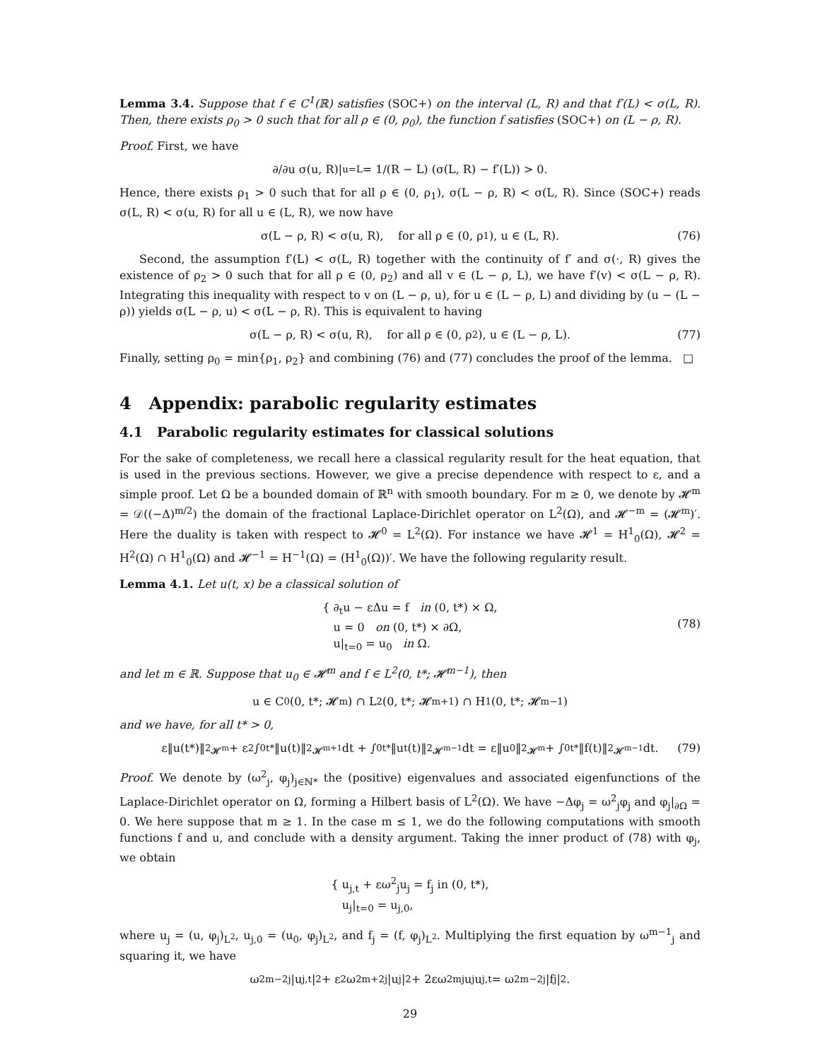Lemma 3.4. Suppose that f ∈ C<sup>1</sup>(ℝ) satisfies (SOC+) on the interval (L, R) and that f′(L) < σ(L, R). Then, there exists ρ<sub>0</sub> > 0 such that for all ρ ∈ (0, ρ<sub>0</sub>), the function f satisfies (SOC+) on (L − ρ, R).
Proof. First, we have
∂/∂u σ(u, R)|<sub>u=L</sub> = 1/(R − L) (σ(L, R) − f′(L)) > 0.
Hence, there exists ρ<sub>1</sub> > 0 such that for all ρ ∈ (0, ρ<sub>1</sub>), σ(L − ρ, R) < σ(L, R). Since (SOC+) reads σ(L, R) < σ(u, R) for all u ∈ (L, R), we now have
σ(L − ρ, R) < σ(u, R), for all ρ ∈ (0, ρ<sub>1</sub>), u ∈ (L, R). (76)
Second, the assumption f′(L) < σ(L, R) together with the continuity of f′ and σ(·, R) gives the existence of ρ<sub>2</sub> > 0 such that for all ρ ∈ (0, ρ<sub>2</sub>) and all v ∈ (L − ρ, L), we have f′(v) < σ(L − ρ, R). Integrating this inequality with respect to v on (L − ρ, u), for u ∈ (L − ρ, L) and dividing by (u − (L − ρ)) yields σ(L − ρ, u) < σ(L − ρ, R). This is equivalent to having
σ(L − ρ, R) < σ(u, R), for all ρ ∈ (0, ρ<sub>2</sub>), u ∈ (L − ρ, L). (77)
Finally, setting ρ<sub>0</sub> = min{ρ<sub>1</sub>, ρ<sub>2</sub>} and combining (76) and (77) concludes the proof of the lemma. □
4 Appendix: parabolic regularity estimates
4.1 Parabolic regularity estimates for classical solutions
For the sake of completeness, we recall here a classical regularity result for the heat equation, that is used in the previous sections. However, we give a precise dependence with respect to ε, and a simple proof. Let Ω be a bounded domain of ℝ<sup>n</sup> with smooth boundary. For m ≥ 0, we denote by 𝓗<sup>m</sup> = 𝒟((−Δ)<sup>m/2</sup>) the domain of the fractional Laplace-Dirichlet operator on L<sup>2</sup>(Ω), and 𝓗<sup>−m</sup> = (𝓗<sup>m</sup>)′. Here the duality is taken with respect to 𝓗<sup>0</sup> = L<sup>2</sup>(Ω). For instance we have 𝓗<sup>1</sup> = H<sup>1</sup><sub>0</sub>(Ω), 𝓗<sup>2</sup> = H<sup>2</sup>(Ω) ∩ H<sup>1</sup><sub>0</sub>(Ω) and 𝓗<sup>−1</sup> = H<sup>−1</sup>(Ω) = (H<sup>1</sup><sub>0</sub>(Ω))′. We have the following regularity result.
Lemma 4.1. Let u(t, x) be a classical solution of
{ ∂<sub>t</sub>u − εΔu = f in (0, t*) × Ω,
u = 0 on (0, t*) × ∂Ω,
u|<sub>t=0</sub> = u<sub>0</sub> in Ω.
(78)
and let m ∈ ℝ. Suppose that u<sub>0</sub> ∈ 𝓗<sup>m</sup> and f ∈ L<sup>2</sup>(0, t*; 𝓗<sup>m−1</sup>), then
u ∈ C<sup>0</sup>(0, t*; 𝓗<sup>m</sup>) ∩ L<sup>2</sup>(0, t*; 𝓗<sup>m+1</sup>) ∩ H<sup>1</sup>(0, t*; 𝓗<sup>m−1</sup>)
and we have, for all t* > 0,
ε‖u(t*)‖<sup>2</sup><sub>𝓗<sup>m</sup></sub> + ε<sup>2</sup> ∫<sub>0</sub><sup>t*</sup> ‖u(t)‖<sup>2</sup><sub>𝓗<sup>m+1</sup></sub>dt + ∫<sub>0</sub><sup>t*</sup> ‖u<sub>t</sub>(t)‖<sup>2</sup><sub>𝓗<sup>m−1</sup></sub>dt = ε‖u<sub>0</sub>‖<sup>2</sup><sub>𝓗<sup>m</sup></sub> + ∫<sub>0</sub><sup>t*</sup> ‖f(t)‖<sup>2</sup><sub>𝓗<sup>m−1</sup></sub>dt. (79)
Proof. We denote by (ω<sup>2</sup><sub>j</sub>, φ<sub>j</sub>)<sub>j∈ℕ*</sub> the (positive) eigenvalues and associated eigenfunctions of the Laplace-Dirichlet operator on Ω, forming a Hilbert basis of L<sup>2</sup>(Ω). We have −Δφ<sub>j</sub> = ω<sup>2</sup><sub>j</sub>φ<sub>j</sub> and φ<sub>j</sub>|<sub>∂Ω</sub> = 0. We here suppose that m ≥ 1. In the case m ≤ 1, we do the following computations with smooth functions f and u, and conclude with a density argument. Taking the inner product of (78) with φ<sub>j</sub>, we obtain
{ u<sub>j,t</sub> + εω<sup>2</sup><sub>j</sub>u<sub>j</sub> = f<sub>j</sub> in (0, t*),
u<sub>j</sub>|<sub>t=0</sub> = u<sub>j,0</sub>,
where u<sub>j</sub> = (u, φ<sub>j</sub>)<sub>L<sup>2</sup></sub>, u<sub>j,0</sub> = (u<sub>0</sub>, φ<sub>j</sub>)<sub>L<sup>2</sup></sub>, and f<sub>j</sub> = (f, φ<sub>j</sub>)<sub>L<sup>2</sup></sub>. Multiplying the first equation by ω<sup>m−1</sup><sub>j</sub> and squaring it, we have
ω<sup>2m−2</sup><sub>j</sub>|u<sub>j,t</sub>|<sup>2</sup> + ε<sup>2</sup>ω<sup>2m+2</sup><sub>j</sub>|u<sub>j</sub>|<sup>2</sup> + 2εω<sup>2m</sup><sub>j</sub>u<sub>j</sub>u<sub>j,t</sub> = ω<sup>2m−2</sup><sub>j</sub>|f<sub>j</sub>|<sup>2</sup>.
29